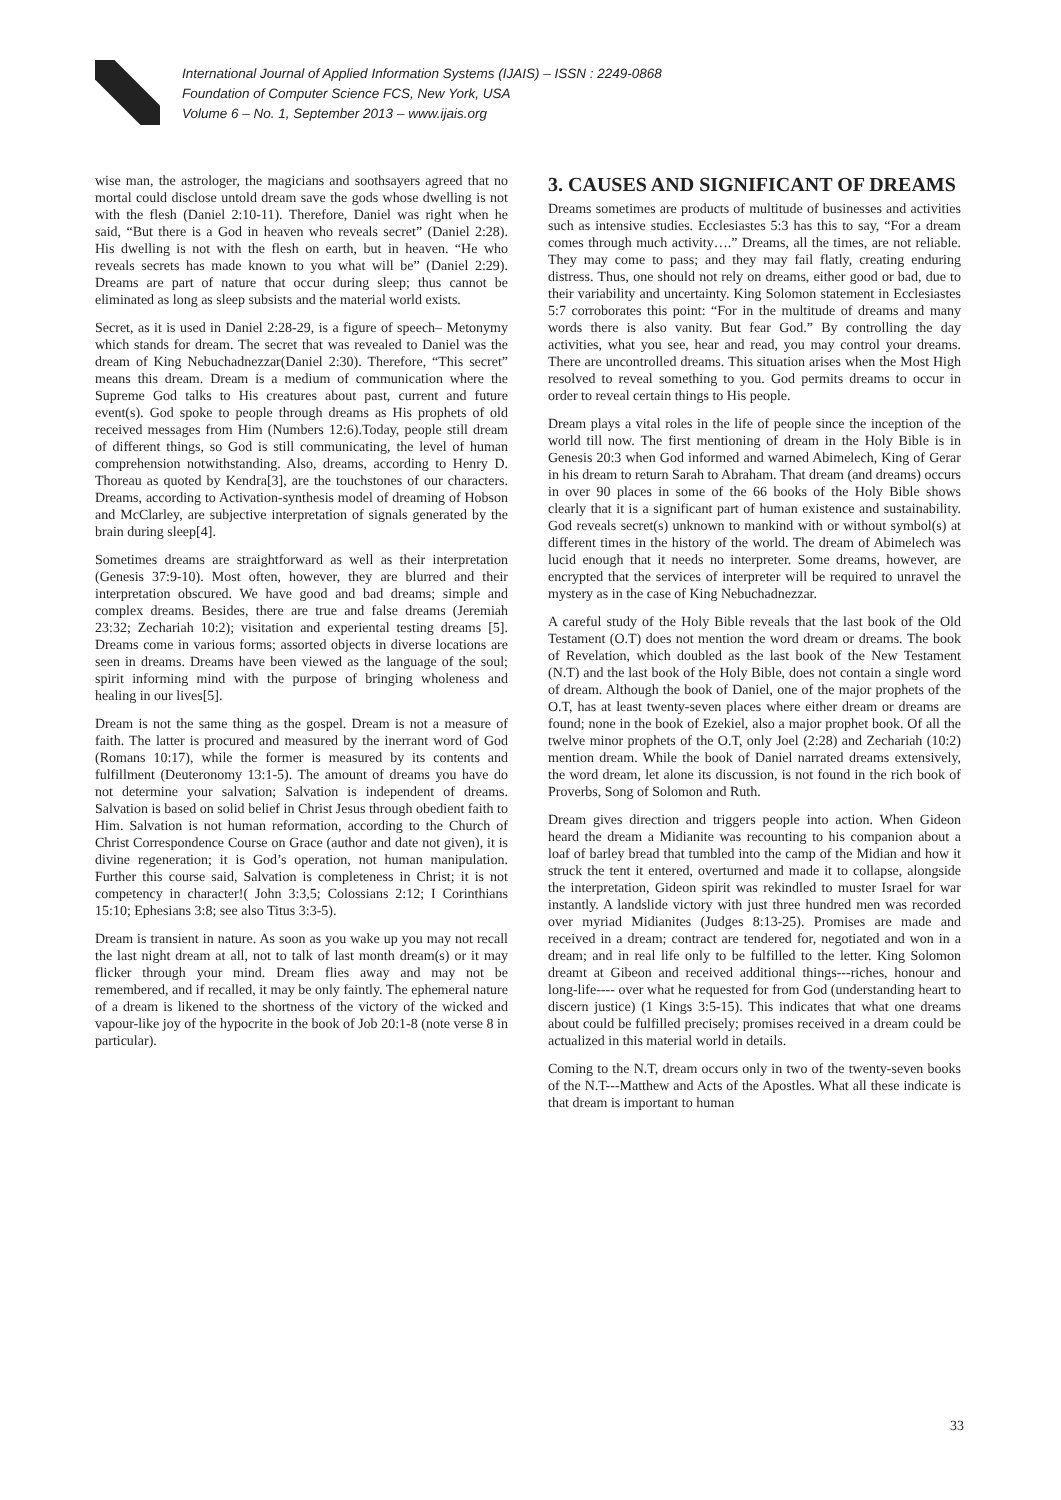International Journal of Applied Information Systems (IJAIS) – ISSN : 2249-0868
Foundation of Computer Science FCS, New York, USA
Volume 6 – No. 1, September 2013 – www.ijais.org
wise man, the astrologer, the magicians and soothsayers agreed that no mortal could disclose untold dream save the gods whose dwelling is not with the flesh (Daniel 2:10-11). Therefore, Daniel was right when he said, “But there is a God in heaven who reveals secret” (Daniel 2:28). His dwelling is not with the flesh on earth, but in heaven. “He who reveals secrets has made known to you what will be” (Daniel 2:29). Dreams are part of nature that occur during sleep; thus cannot be eliminated as long as sleep subsists and the material world exists.
Secret, as it is used in Daniel 2:28-29, is a figure of speech– Metonymy which stands for dream. The secret that was revealed to Daniel was the dream of King Nebuchadnezzar(Daniel 2:30). Therefore, “This secret” means this dream. Dream is a medium of communication where the Supreme God talks to His creatures about past, current and future event(s). God spoke to people through dreams as His prophets of old received messages from Him (Numbers 12:6).Today, people still dream of different things, so God is still communicating, the level of human comprehension notwithstanding. Also, dreams, according to Henry D. Thoreau as quoted by Kendra[3], are the touchstones of our characters. Dreams, according to Activation-synthesis model of dreaming of Hobson and McClarley, are subjective interpretation of signals generated by the brain during sleep[4].
Sometimes dreams are straightforward as well as their interpretation (Genesis 37:9-10). Most often, however, they are blurred and their interpretation obscured. We have good and bad dreams; simple and complex dreams. Besides, there are true and false dreams (Jeremiah 23:32; Zechariah 10:2); visitation and experiental testing dreams [5]. Dreams come in various forms; assorted objects in diverse locations are seen in dreams. Dreams have been viewed as the language of the soul; spirit informing mind with the purpose of bringing wholeness and healing in our lives[5].
Dream is not the same thing as the gospel. Dream is not a measure of faith. The latter is procured and measured by the inerrant word of God (Romans 10:17), while the former is measured by its contents and fulfillment (Deuteronomy 13:1-5). The amount of dreams you have do not determine your salvation; Salvation is independent of dreams. Salvation is based on solid belief in Christ Jesus through obedient faith to Him. Salvation is not human reformation, according to the Church of Christ Correspondence Course on Grace (author and date not given), it is divine regeneration; it is God’s operation, not human manipulation. Further this course said, Salvation is completeness in Christ; it is not competency in character!( John 3:3,5; Colossians 2:12; I Corinthians 15:10; Ephesians 3:8; see also Titus 3:3-5).
Dream is transient in nature. As soon as you wake up you may not recall the last night dream at all, not to talk of last month dream(s) or it may flicker through your mind. Dream flies away and may not be remembered, and if recalled, it may be only faintly. The ephemeral nature of a dream is likened to the shortness of the victory of the wicked and vapour-like joy of the hypocrite in the book of Job 20:1-8 (note verse 8 in particular).
3. CAUSES AND SIGNIFICANT OF DREAMS
Dreams sometimes are products of multitude of businesses and activities such as intensive studies. Ecclesiastes 5:3 has this to say, “For a dream comes through much activity….” Dreams, all the times, are not reliable. They may come to pass; and they may fail flatly, creating enduring distress. Thus, one should not rely on dreams, either good or bad, due to their variability and uncertainty. King Solomon statement in Ecclesiastes 5:7 corroborates this point: “For in the multitude of dreams and many words there is also vanity. But fear God.” By controlling the day activities, what you see, hear and read, you may control your dreams. There are uncontrolled dreams. This situation arises when the Most High resolved to reveal something to you. God permits dreams to occur in order to reveal certain things to His people.
Dream plays a vital roles in the life of people since the inception of the world till now. The first mentioning of dream in the Holy Bible is in Genesis 20:3 when God informed and warned Abimelech, King of Gerar in his dream to return Sarah to Abraham. That dream (and dreams) occurs in over 90 places in some of the 66 books of the Holy Bible shows clearly that it is a significant part of human existence and sustainability. God reveals secret(s) unknown to mankind with or without symbol(s) at different times in the history of the world. The dream of Abimelech was lucid enough that it needs no interpreter. Some dreams, however, are encrypted that the services of interpreter will be required to unravel the mystery as in the case of King Nebuchadnezzar.
A careful study of the Holy Bible reveals that the last book of the Old Testament (O.T) does not mention the word dream or dreams. The book of Revelation, which doubled as the last book of the New Testament (N.T) and the last book of the Holy Bible, does not contain a single word of dream. Although the book of Daniel, one of the major prophets of the O.T, has at least twenty-seven places where either dream or dreams are found; none in the book of Ezekiel, also a major prophet book. Of all the twelve minor prophets of the O.T, only Joel (2:28) and Zechariah (10:2) mention dream. While the book of Daniel narrated dreams extensively, the word dream, let alone its discussion, is not found in the rich book of Proverbs, Song of Solomon and Ruth.
Dream gives direction and triggers people into action. When Gideon heard the dream a Midianite was recounting to his companion about a loaf of barley bread that tumbled into the camp of the Midian and how it struck the tent it entered, overturned and made it to collapse, alongside the interpretation, Gideon spirit was rekindled to muster Israel for war instantly. A landslide victory with just three hundred men was recorded over myriad Midianites (Judges 8:13-25). Promises are made and received in a dream; contract are tendered for, negotiated and won in a dream; and in real life only to be fulfilled to the letter. King Solomon dreamt at Gibeon and received additional things---riches, honour and long-life---- over what he requested for from God (understanding heart to discern justice) (1 Kings 3:5-15). This indicates that what one dreams about could be fulfilled precisely; promises received in a dream could be actualized in this material world in details.
Coming to the N.T, dream occurs only in two of the twenty-seven books of the N.T---Matthew and Acts of the Apostles. What all these indicate is that dream is important to human
33